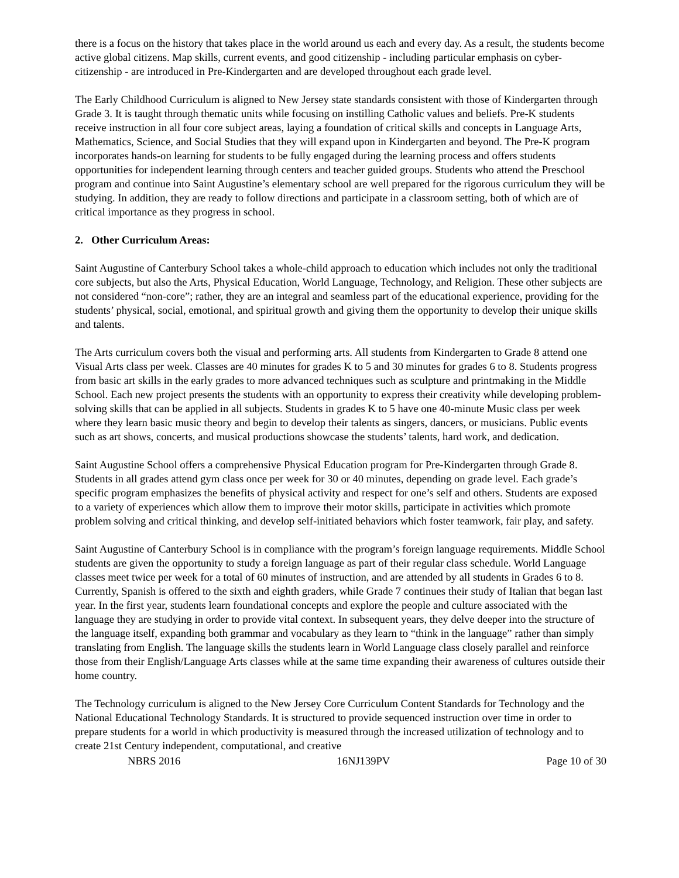there is a focus on the history that takes place in the world around us each and every day. As a result, the students become active global citizens. Map skills, current events, and good citizenship - including particular emphasis on cyber-citizenship - are introduced in Pre-Kindergarten and are developed throughout each grade level.
The Early Childhood Curriculum is aligned to New Jersey state standards consistent with those of Kindergarten through Grade 3. It is taught through thematic units while focusing on instilling Catholic values and beliefs. Pre-K students receive instruction in all four core subject areas, laying a foundation of critical skills and concepts in Language Arts, Mathematics, Science, and Social Studies that they will expand upon in Kindergarten and beyond. The Pre-K program incorporates hands-on learning for students to be fully engaged during the learning process and offers students opportunities for independent learning through centers and teacher guided groups. Students who attend the Preschool program and continue into Saint Augustine’s elementary school are well prepared for the rigorous curriculum they will be studying. In addition, they are ready to follow directions and participate in a classroom setting, both of which are of critical importance as they progress in school.
2. Other Curriculum Areas:
Saint Augustine of Canterbury School takes a whole-child approach to education which includes not only the traditional core subjects, but also the Arts, Physical Education, World Language, Technology, and Religion. These other subjects are not considered “non-core”; rather, they are an integral and seamless part of the educational experience, providing for the students’ physical, social, emotional, and spiritual growth and giving them the opportunity to develop their unique skills and talents.
The Arts curriculum covers both the visual and performing arts. All students from Kindergarten to Grade 8 attend one Visual Arts class per week. Classes are 40 minutes for grades K to 5 and 30 minutes for grades 6 to 8. Students progress from basic art skills in the early grades to more advanced techniques such as sculpture and printmaking in the Middle School. Each new project presents the students with an opportunity to express their creativity while developing problem-solving skills that can be applied in all subjects. Students in grades K to 5 have one 40-minute Music class per week where they learn basic music theory and begin to develop their talents as singers, dancers, or musicians. Public events such as art shows, concerts, and musical productions showcase the students’ talents, hard work, and dedication.
Saint Augustine School offers a comprehensive Physical Education program for Pre-Kindergarten through Grade 8. Students in all grades attend gym class once per week for 30 or 40 minutes, depending on grade level. Each grade’s specific program emphasizes the benefits of physical activity and respect for one’s self and others. Students are exposed to a variety of experiences which allow them to improve their motor skills, participate in activities which promote problem solving and critical thinking, and develop self-initiated behaviors which foster teamwork, fair play, and safety.
Saint Augustine of Canterbury School is in compliance with the program’s foreign language requirements. Middle School students are given the opportunity to study a foreign language as part of their regular class schedule. World Language classes meet twice per week for a total of 60 minutes of instruction, and are attended by all students in Grades 6 to 8. Currently, Spanish is offered to the sixth and eighth graders, while Grade 7 continues their study of Italian that began last year. In the first year, students learn foundational concepts and explore the people and culture associated with the language they are studying in order to provide vital context. In subsequent years, they delve deeper into the structure of the language itself, expanding both grammar and vocabulary as they learn to “think in the language” rather than simply translating from English. The language skills the students learn in World Language class closely parallel and reinforce those from their English/Language Arts classes while at the same time expanding their awareness of cultures outside their home country.
The Technology curriculum is aligned to the New Jersey Core Curriculum Content Standards for Technology and the National Educational Technology Standards. It is structured to provide sequenced instruction over time in order to prepare students for a world in which productivity is measured through the increased utilization of technology and to create 21st Century independent, computational, and creative
NBRS 2016 16NJ139PV Page 10 of 30